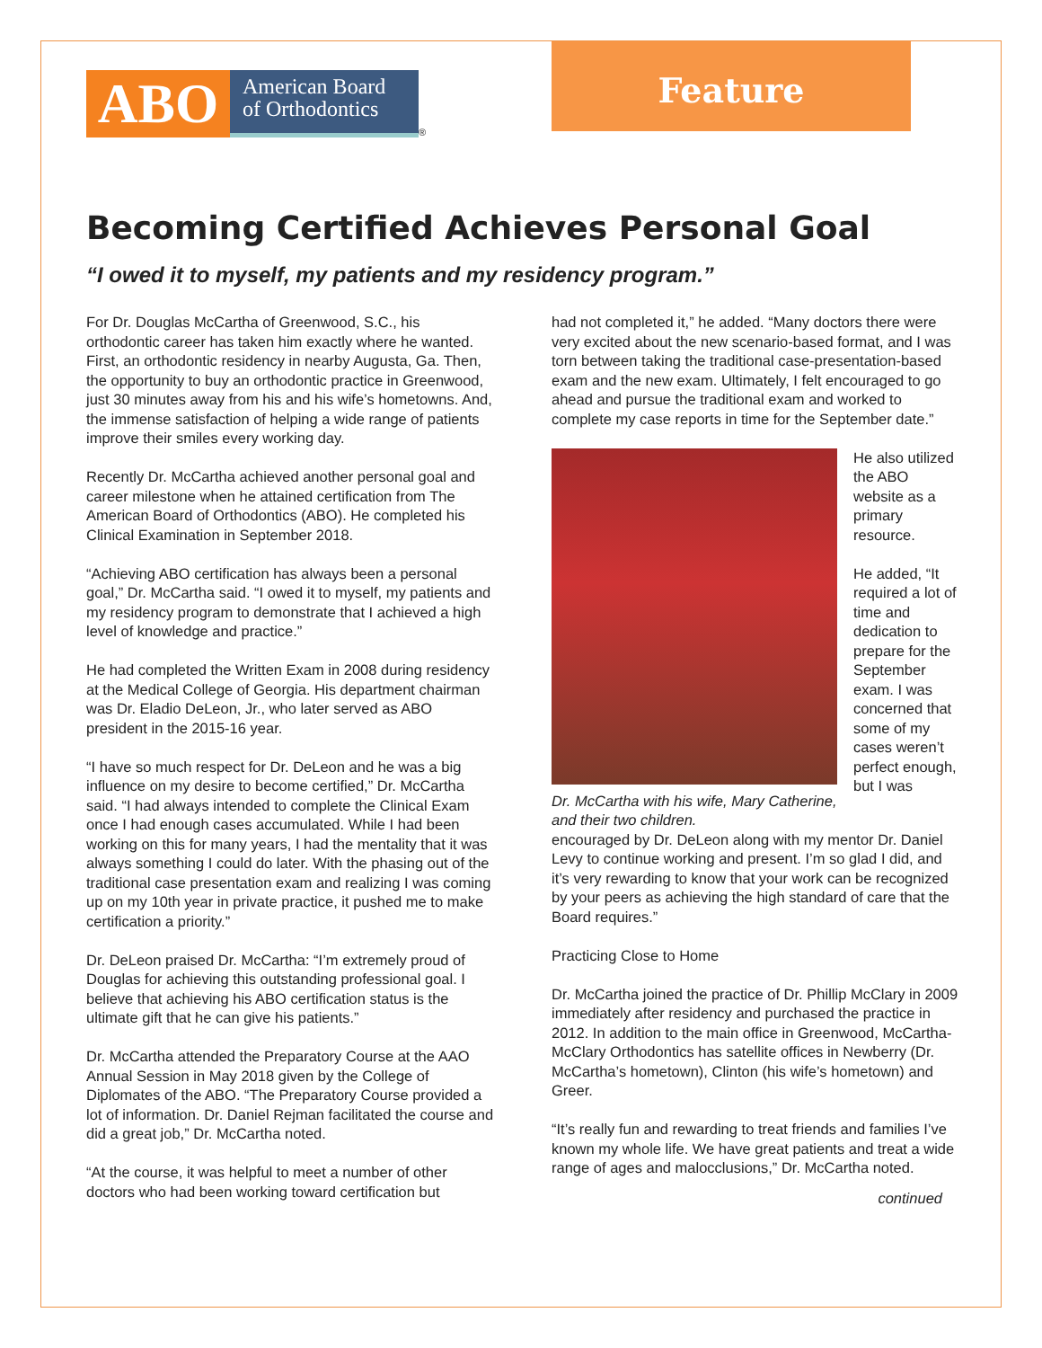ABO
American Board of Orthodontics
®
Feature
Becoming Certified Achieves Personal Goal
“I owed it to myself, my patients and my residency program.”
For Dr. Douglas McCartha of Greenwood, S.C., his orthodontic career has taken him exactly where he wanted. First, an orthodontic residency in nearby Augusta, Ga. Then, the opportunity to buy an orthodontic practice in Greenwood, just 30 minutes away from his and his wife’s hometowns. And, the immense satisfaction of helping a wide range of patients improve their smiles every working day.
Recently Dr. McCartha achieved another personal goal and career milestone when he attained certification from The American Board of Orthodontics (ABO). He completed his Clinical Examination in September 2018.
“Achieving ABO certification has always been a personal goal,” Dr. McCartha said. “I owed it to myself, my patients and my residency program to demonstrate that I achieved a high level of knowledge and practice.”
He had completed the Written Exam in 2008 during residency at the Medical College of Georgia. His department chairman was Dr. Eladio DeLeon, Jr., who later served as ABO president in the 2015-16 year.
“I have so much respect for Dr. DeLeon and he was a big influence on my desire to become certified,” Dr. McCartha said. “I had always intended to complete the Clinical Exam once I had enough cases accumulated. While I had been working on this for many years, I had the mentality that it was always something I could do later. With the phasing out of the traditional case presentation exam and realizing I was coming up on my 10th year in private practice, it pushed me to make certification a priority.”
Dr. DeLeon praised Dr. McCartha: “I’m extremely proud of Douglas for achieving this outstanding professional goal. I believe that achieving his ABO certification status is the ultimate gift that he can give his patients.”
Dr. McCartha attended the Preparatory Course at the AAO Annual Session in May 2018 given by the College of Diplomates of the ABO. “The Preparatory Course provided a lot of information. Dr. Daniel Rejman facilitated the course and did a great job,” Dr. McCartha noted.
“At the course, it was helpful to meet a number of other doctors who had been working toward certification but
had not completed it,” he added. “Many doctors there were very excited about the new scenario-based format, and I was torn between taking the traditional case-presentation-based exam and the new exam. Ultimately, I felt encouraged to go ahead and pursue the traditional exam and worked to complete my case reports in time for the September date.”
Dr. McCartha with his wife, Mary Catherine, and their two children.
He also utilized the ABO website as a primary resource.
He added, “It required a lot of time and dedication to prepare for the September exam. I was concerned that some of my cases weren’t perfect enough, but I was
encouraged by Dr. DeLeon along with my mentor Dr. Daniel Levy to continue working and present. I’m so glad I did, and it’s very rewarding to know that your work can be recognized by your peers as achieving the high standard of care that the Board requires.”
Practicing Close to Home
Dr. McCartha joined the practice of Dr. Phillip McClary in 2009 immediately after residency and purchased the practice in 2012. In addition to the main office in Greenwood, McCartha-McClary Orthodontics has satellite offices in Newberry (Dr. McCartha’s hometown), Clinton (his wife’s hometown) and Greer.
“It’s really fun and rewarding to treat friends and families I’ve known my whole life. We have great patients and treat a wide range of ages and malocclusions,” Dr. McCartha noted.
continued